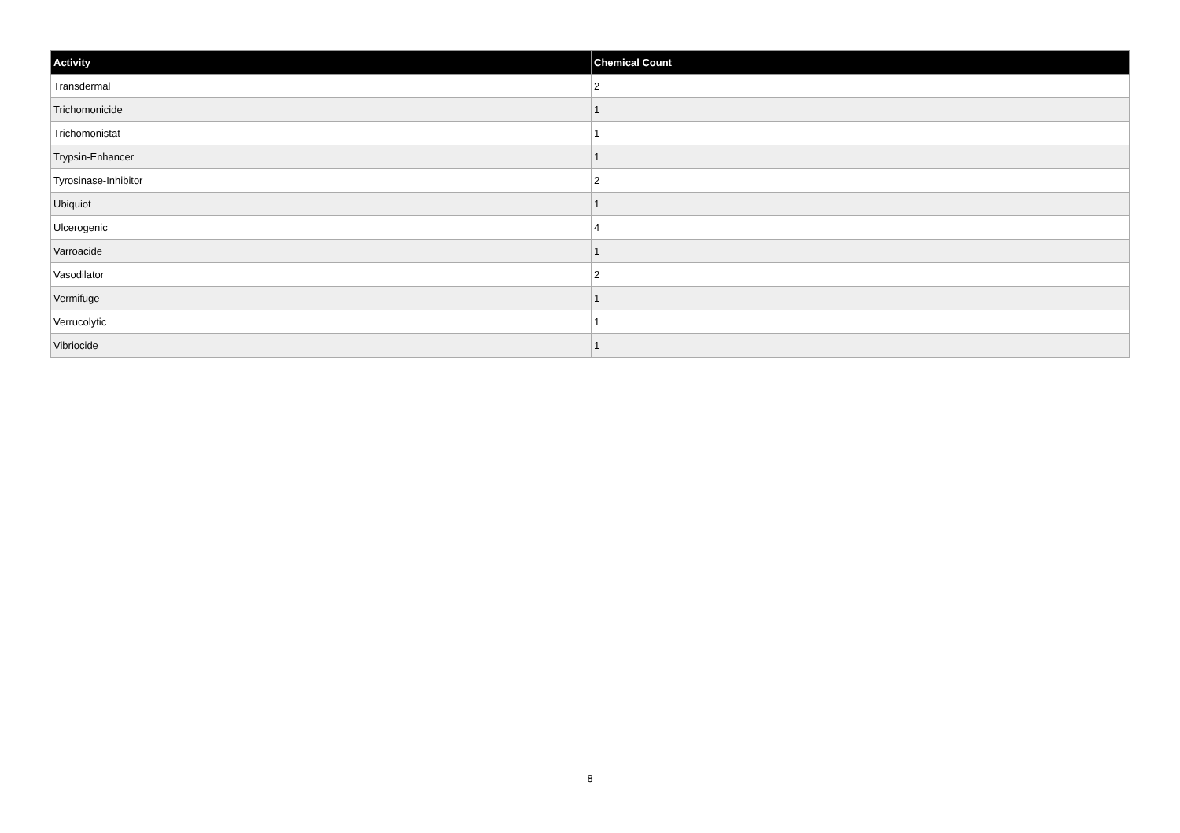| Activity | Chemical Count |
| --- | --- |
| Transdermal | 2 |
| Trichomonicide | 1 |
| Trichomonistat | 1 |
| Trypsin-Enhancer | 1 |
| Tyrosinase-Inhibitor | 2 |
| Ubiquiot | 1 |
| Ulcerogenic | 4 |
| Varroacide | 1 |
| Vasodilator | 2 |
| Vermifuge | 1 |
| Verrucolytic | 1 |
| Vibriocide | 1 |
8